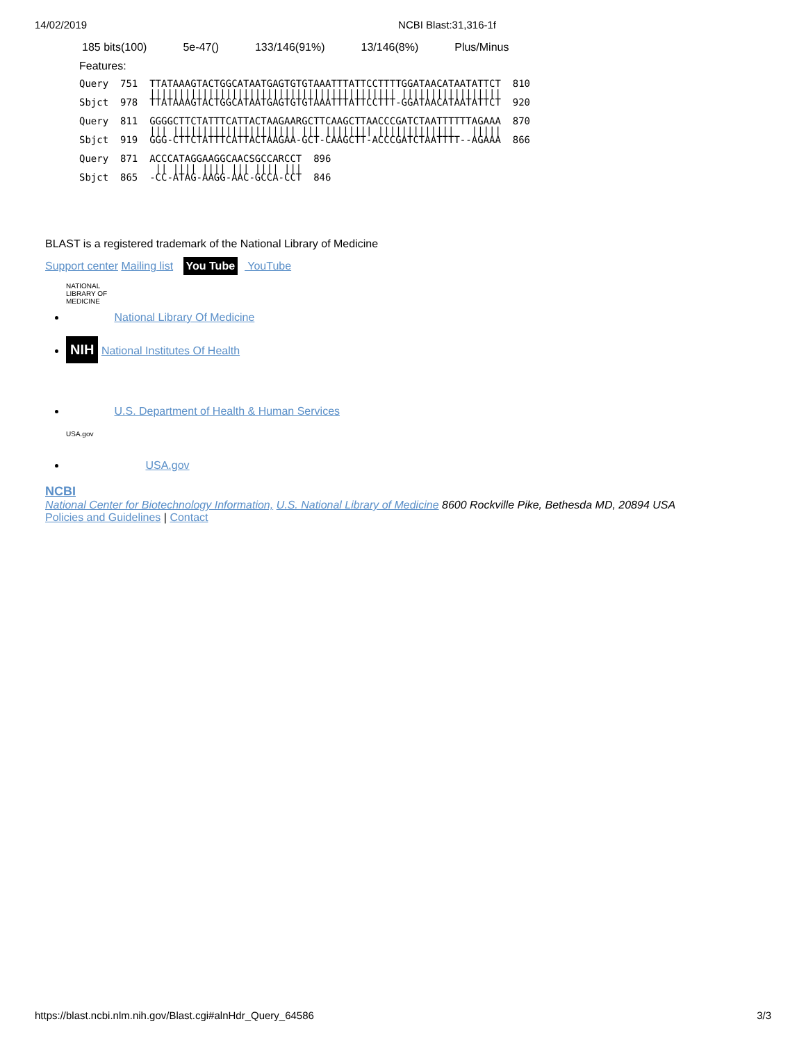14/02/2019 NCBI Blast:31,316-1f
| 185 bits(100) | 5e-47() | 133/146(91%) | 13/146(8%) | Plus/Minus |
Features:
Query  751  TTATAAAGTACTGGCATAATGAGTGTGTAAATTTATTCCTTTTGGATAACATAATATTCT  810
            |||||||||||||||||||||||||||||||||||||||||| |||||||||||||||||
Sbjct  978  TTATAAAGTACTGGCATAATGAGTGTGTAAATTTATTCCTTT-GGATAACATAATATTCT  920

Query  811  GGGGCTTCTATTTCATTACTAAGAARGCTTCAAGCTTAACCCGATCTAATTTTTTAGAAA  870
            ||| ||||||||||||||||||||| ||| |||||||| |||||||||||||   |||||
Sbjct  919  GGG-CTTCTATTTCATTACTAAGAA-GCT-CAAGCTT-ACCCGATCTAATTTT--AGAAA  866

Query  871  ACCCATAGGAAGGCAACSGCCARCCT  896
             || |||| |||| ||| |||| |||
Sbjct  865  -CC-ATAG-AAGG-AAC-GCCA-CCT  846
BLAST is a registered trademark of the National Library of Medicine
Support center Mailing list You Tube YouTube
NATIONAL LIBRARY OF MEDICINE National Library Of Medicine
NIH National Institutes Of Health
U.S. Department of Health & Human Services
USA.gov USA.gov
NCBI
National Center for Biotechnology Information, U.S. National Library of Medicine 8600 Rockville Pike, Bethesda MD, 20894 USA
Policies and Guidelines | Contact
https://blast.ncbi.nlm.nih.gov/Blast.cgi#alnHdr_Query_64586 3/3